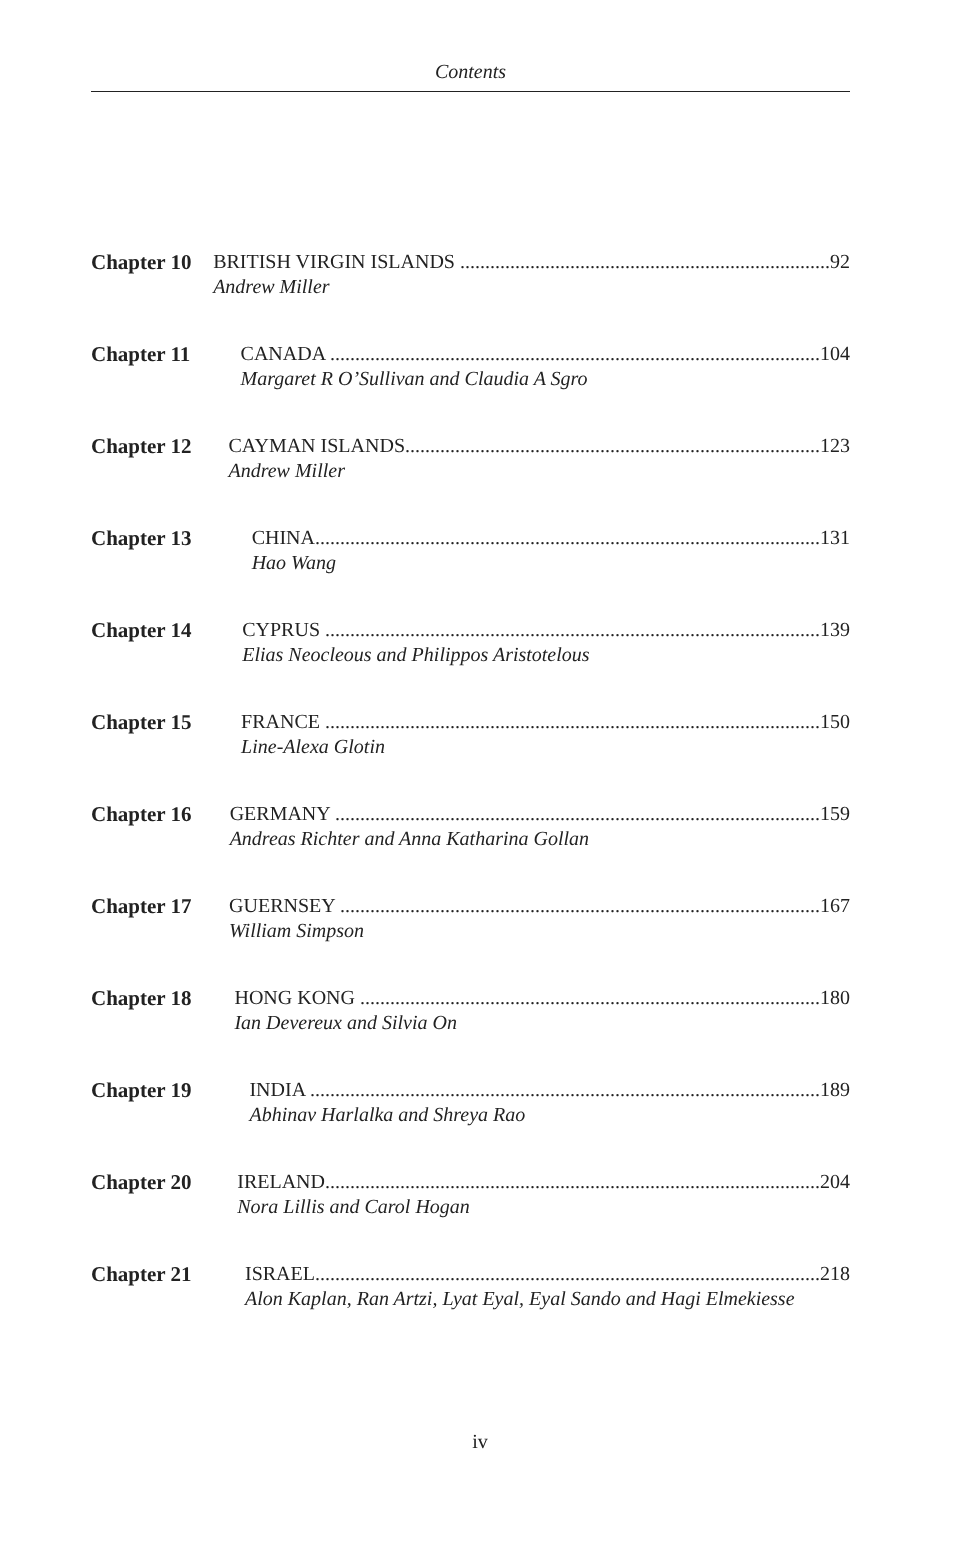Contents
Chapter 10 BRITISH VIRGIN ISLANDS .......................................................................... 92
Andrew Miller
Chapter 11 CANADA .................................................................................................. 104
Margaret R O’Sullivan and Claudia A Sgro
Chapter 12 CAYMAN ISLANDS................................................................................... 123
Andrew Miller
Chapter 13 CHINA..................................................................................................... 131
Hao Wang
Chapter 14 CYPRUS ................................................................................................... 139
Elias Neocleous and Philippos Aristotelous
Chapter 15 FRANCE ................................................................................................... 150
Line-Alexa Glotin
Chapter 16 GERMANY ................................................................................................. 159
Andreas Richter and Anna Katharina Gollan
Chapter 17 GUERNSEY ................................................................................................ 167
William Simpson
Chapter 18 HONG KONG ............................................................................................ 180
Ian Devereux and Silvia On
Chapter 19 INDIA ...................................................................................................... 189
Abhinav Harlalka and Shreya Rao
Chapter 20 IRELAND................................................................................................... 204
Nora Lillis and Carol Hogan
Chapter 21 ISRAEL..................................................................................................... 218
Alon Kaplan, Ran Artzi, Lyat Eyal, Eyal Sando and Hagi Elmekiesse
iv